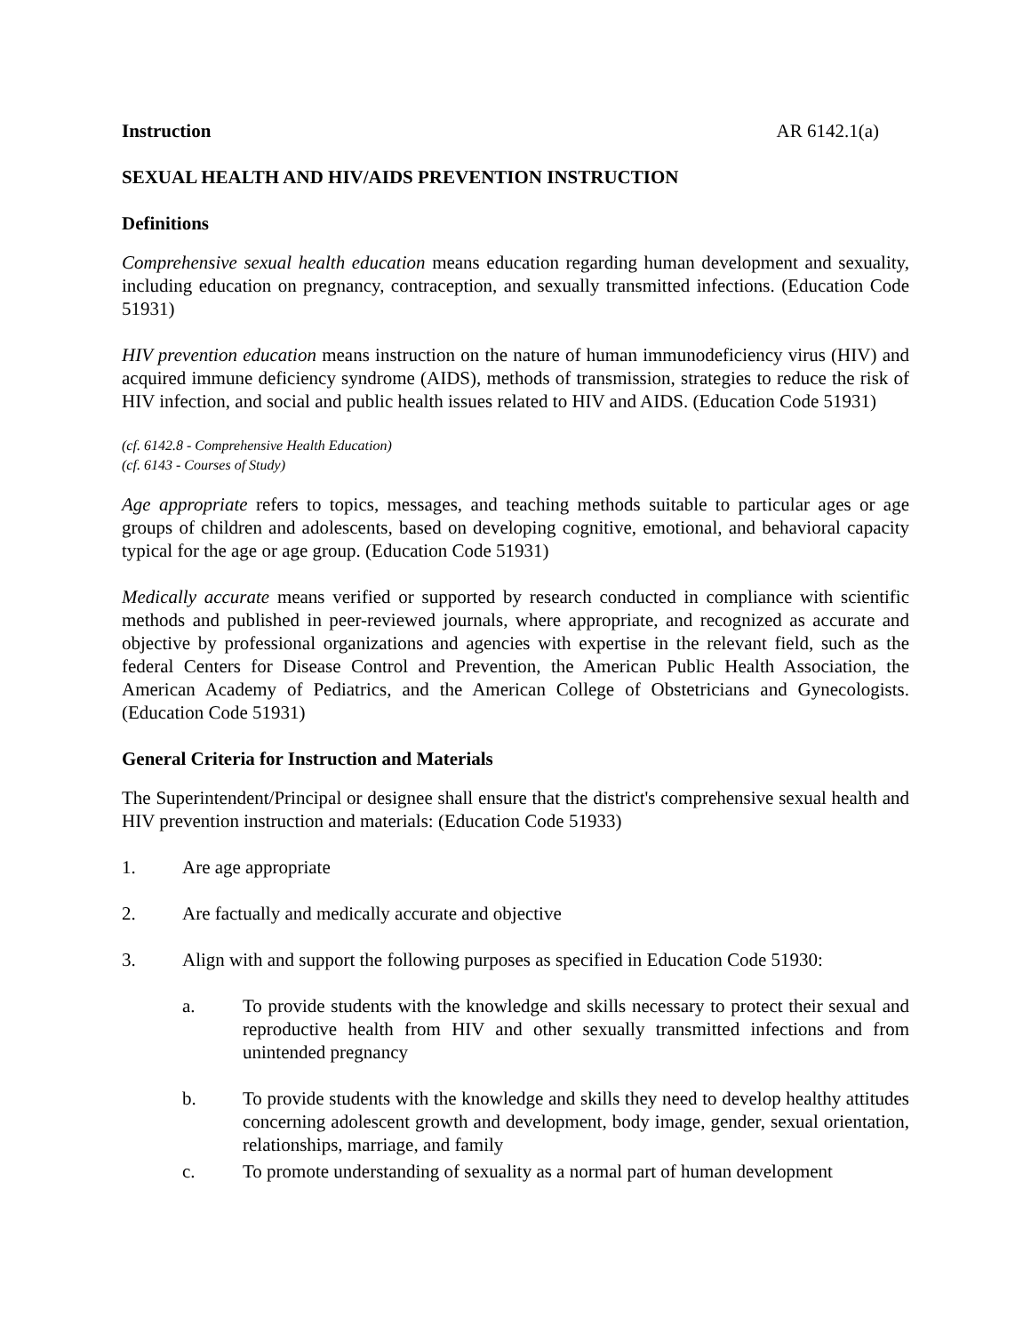Instruction AR 6142.1(a)
SEXUAL HEALTH AND HIV/AIDS PREVENTION INSTRUCTION
Definitions
Comprehensive sexual health education means education regarding human development and sexuality, including education on pregnancy, contraception, and sexually transmitted infections. (Education Code 51931)
HIV prevention education means instruction on the nature of human immunodeficiency virus (HIV) and acquired immune deficiency syndrome (AIDS), methods of transmission, strategies to reduce the risk of HIV infection, and social and public health issues related to HIV and AIDS. (Education Code 51931)
(cf. 6142.8 - Comprehensive Health Education)
(cf. 6143 - Courses of Study)
Age appropriate refers to topics, messages, and teaching methods suitable to particular ages or age groups of children and adolescents, based on developing cognitive, emotional, and behavioral capacity typical for the age or age group. (Education Code 51931)
Medically accurate means verified or supported by research conducted in compliance with scientific methods and published in peer-reviewed journals, where appropriate, and recognized as accurate and objective by professional organizations and agencies with expertise in the relevant field, such as the federal Centers for Disease Control and Prevention, the American Public Health Association, the American Academy of Pediatrics, and the American College of Obstetricians and Gynecologists. (Education Code 51931)
General Criteria for Instruction and Materials
The Superintendent/Principal or designee shall ensure that the district's comprehensive sexual health and HIV prevention instruction and materials: (Education Code 51933)
1. Are age appropriate
2. Are factually and medically accurate and objective
3. Align with and support the following purposes as specified in Education Code 51930:
a. To provide students with the knowledge and skills necessary to protect their sexual and reproductive health from HIV and other sexually transmitted infections and from unintended pregnancy
b. To provide students with the knowledge and skills they need to develop healthy attitudes concerning adolescent growth and development, body image, gender, sexual orientation, relationships, marriage, and family
c. To promote understanding of sexuality as a normal part of human development